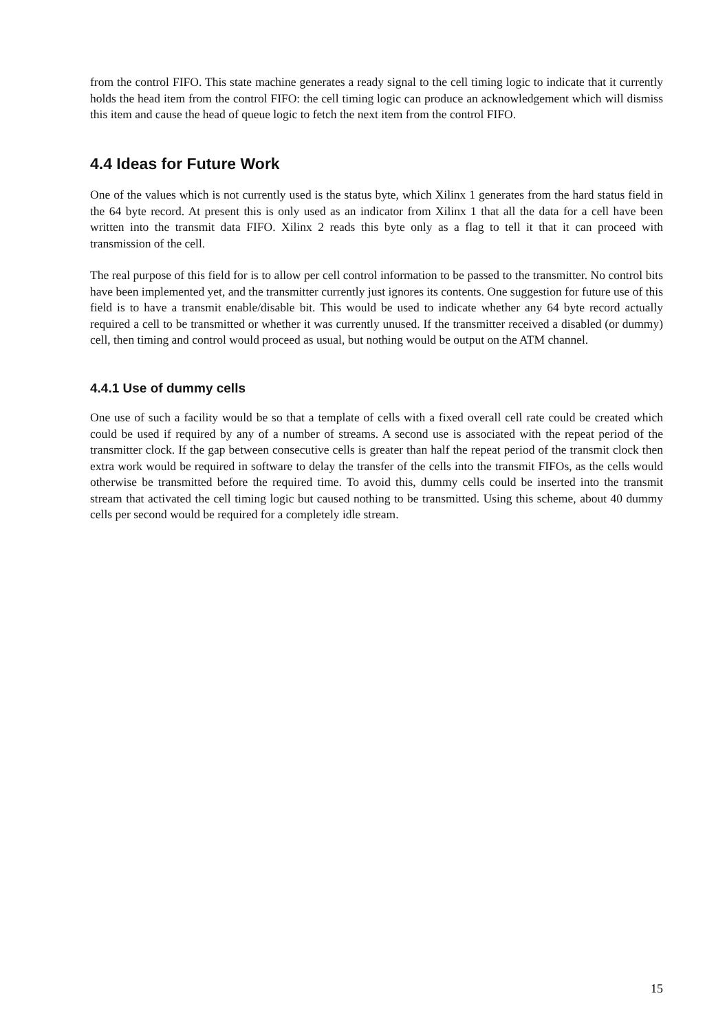from the control FIFO. This state machine generates a ready signal to the cell timing logic to indicate that it currently holds the head item from the control FIFO: the cell timing logic can produce an acknowledgement which will dismiss this item and cause the head of queue logic to fetch the next item from the control FIFO.
4.4 Ideas for Future Work
One of the values which is not currently used is the status byte, which Xilinx 1 generates from the hard status field in the 64 byte record. At present this is only used as an indicator from Xilinx 1 that all the data for a cell have been written into the transmit data FIFO. Xilinx 2 reads this byte only as a flag to tell it that it can proceed with transmission of the cell.
The real purpose of this field for is to allow per cell control information to be passed to the transmitter. No control bits have been implemented yet, and the transmitter currently just ignores its contents. One suggestion for future use of this field is to have a transmit enable/disable bit. This would be used to indicate whether any 64 byte record actually required a cell to be transmitted or whether it was currently unused. If the transmitter received a disabled (or dummy) cell, then timing and control would proceed as usual, but nothing would be output on the ATM channel.
4.4.1 Use of dummy cells
One use of such a facility would be so that a template of cells with a fixed overall cell rate could be created which could be used if required by any of a number of streams. A second use is associated with the repeat period of the transmitter clock. If the gap between consecutive cells is greater than half the repeat period of the transmit clock then extra work would be required in software to delay the transfer of the cells into the transmit FIFOs, as the cells would otherwise be transmitted before the required time. To avoid this, dummy cells could be inserted into the transmit stream that activated the cell timing logic but caused nothing to be transmitted. Using this scheme, about 40 dummy cells per second would be required for a completely idle stream.
15